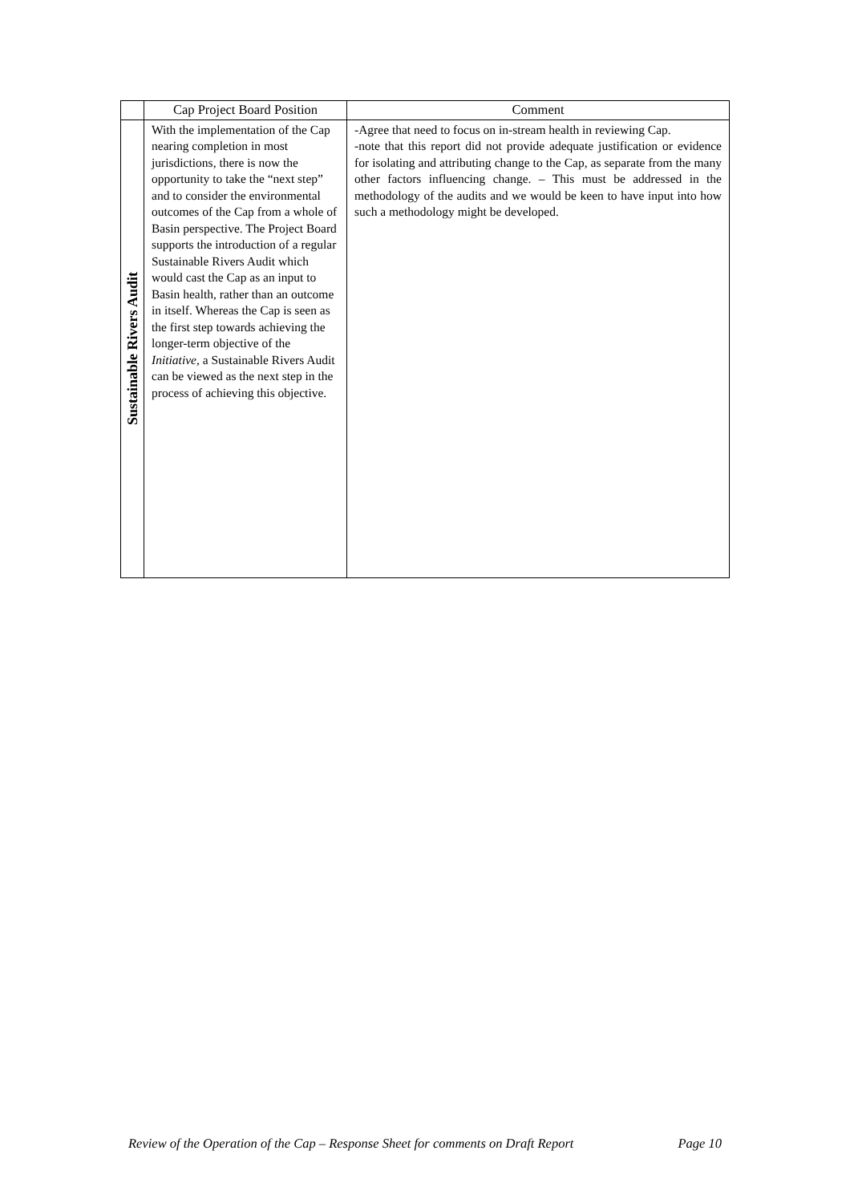| | Cap Project Board Position | Comment |
| --- | --- | --- |
| Sustainable Rivers Audit | With the implementation of the Cap nearing completion in most jurisdictions, there is now the opportunity to take the “next step” and to consider the environmental outcomes of the Cap from a whole of Basin perspective. The Project Board supports the introduction of a regular Sustainable Rivers Audit which would cast the Cap as an input to Basin health, rather than an outcome in itself. Whereas the Cap is seen as the first step towards achieving the longer-term objective of the Initiative , a Sustainable Rivers Audit can be viewed as the next step in the process of achieving this objective. | -Agree that need to focus on in-stream health in reviewing Cap. -note that this report did not provide adequate justification or evidence for isolating and attributing change to the Cap, as separate from the many other factors influencing change. – This must be addressed in the methodology of the audits and we would be keen to have input into how such a methodology might be developed. |
Review of the Operation of the Cap – Response Sheet for comments on Draft Report Page 10